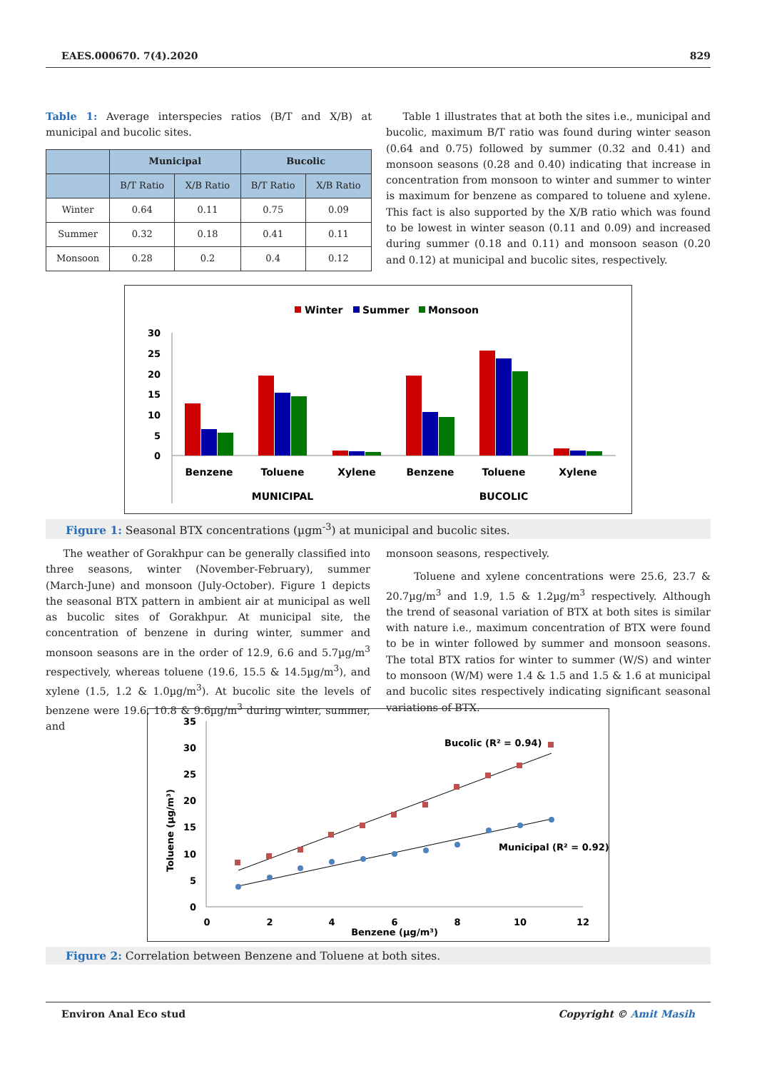EAES.000670. 7(4).2020 829
Table 1: Average interspecies ratios (B/T and X/B) at municipal and bucolic sites.
| | Municipal | | Bucolic | |
| --- | --- | --- | --- | --- |
| | B/T Ratio | X/B Ratio | B/T Ratio | X/B Ratio |
| Winter | 0.64 | 0.11 | 0.75 | 0.09 |
| Summer | 0.32 | 0.18 | 0.41 | 0.11 |
| Monsoon | 0.28 | 0.2 | 0.4 | 0.12 |
Table 1 illustrates that at both the sites i.e., municipal and bucolic, maximum B/T ratio was found during winter season (0.64 and 0.75) followed by summer (0.32 and 0.41) and monsoon seasons (0.28 and 0.40) indicating that increase in concentration from monsoon to winter and summer to winter is maximum for benzene as compared to toluene and xylene. This fact is also supported by the X/B ratio which was found to be lowest in winter season (0.11 and 0.09) and increased during summer (0.18 and 0.11) and monsoon season (0.20 and 0.12) at municipal and bucolic sites, respectively.
Winter
Summer
Monsoon
30
25
20
15
10
5
0
Benzene
Toluene
Xylene
Benzene
Toluene
Xylene
MUNICIPAL
BUCOLIC
Figure 1: Seasonal BTX concentrations (µgm<sup>-3</sup>) at municipal and bucolic sites.
The weather of Gorakhpur can be generally classified into three seasons, winter (November-February), summer (March-June) and monsoon (July-October). Figure 1 depicts the seasonal BTX pattern in ambient air at municipal as well as bucolic sites of Gorakhpur. At municipal site, the concentration of benzene in during winter, summer and monsoon seasons are in the order of 12.9, 6.6 and 5.7µg/m<sup>3</sup> respectively, whereas toluene (19.6, 15.5 & 14.5µg/m<sup>3</sup>), and xylene (1.5, 1.2 & 1.0µg/m<sup>3</sup>). At bucolic site the levels of benzene were 19.6, 10.8 & 9.6µg/m<sup>3</sup> during winter, summer, and
monsoon seasons, respectively.
Toluene and xylene concentrations were 25.6, 23.7 & 20.7µg/m<sup>3</sup> and 1.9, 1.5 & 1.2µg/m<sup>3</sup> respectively. Although the trend of seasonal variation of BTX at both sites is similar with nature i.e., maximum concentration of BTX were found to be in winter followed by summer and monsoon seasons. The total BTX ratios for winter to summer (W/S) and winter to monsoon (W/M) were 1.4 & 1.5 and 1.5 & 1.6 at municipal and bucolic sites respectively indicating significant seasonal variations of BTX.
35
30
25
20
15
10
5
0
0
2
4
6
8
10
12
Benzene (µg/m³)
Toluene (µg/m³)
Bucolic (R² = 0.94)
Municipal (R² = 0.92)
Figure 2: Correlation between Benzene and Toluene at both sites.
Environ Anal Eco stud Copyright © Amit Masih